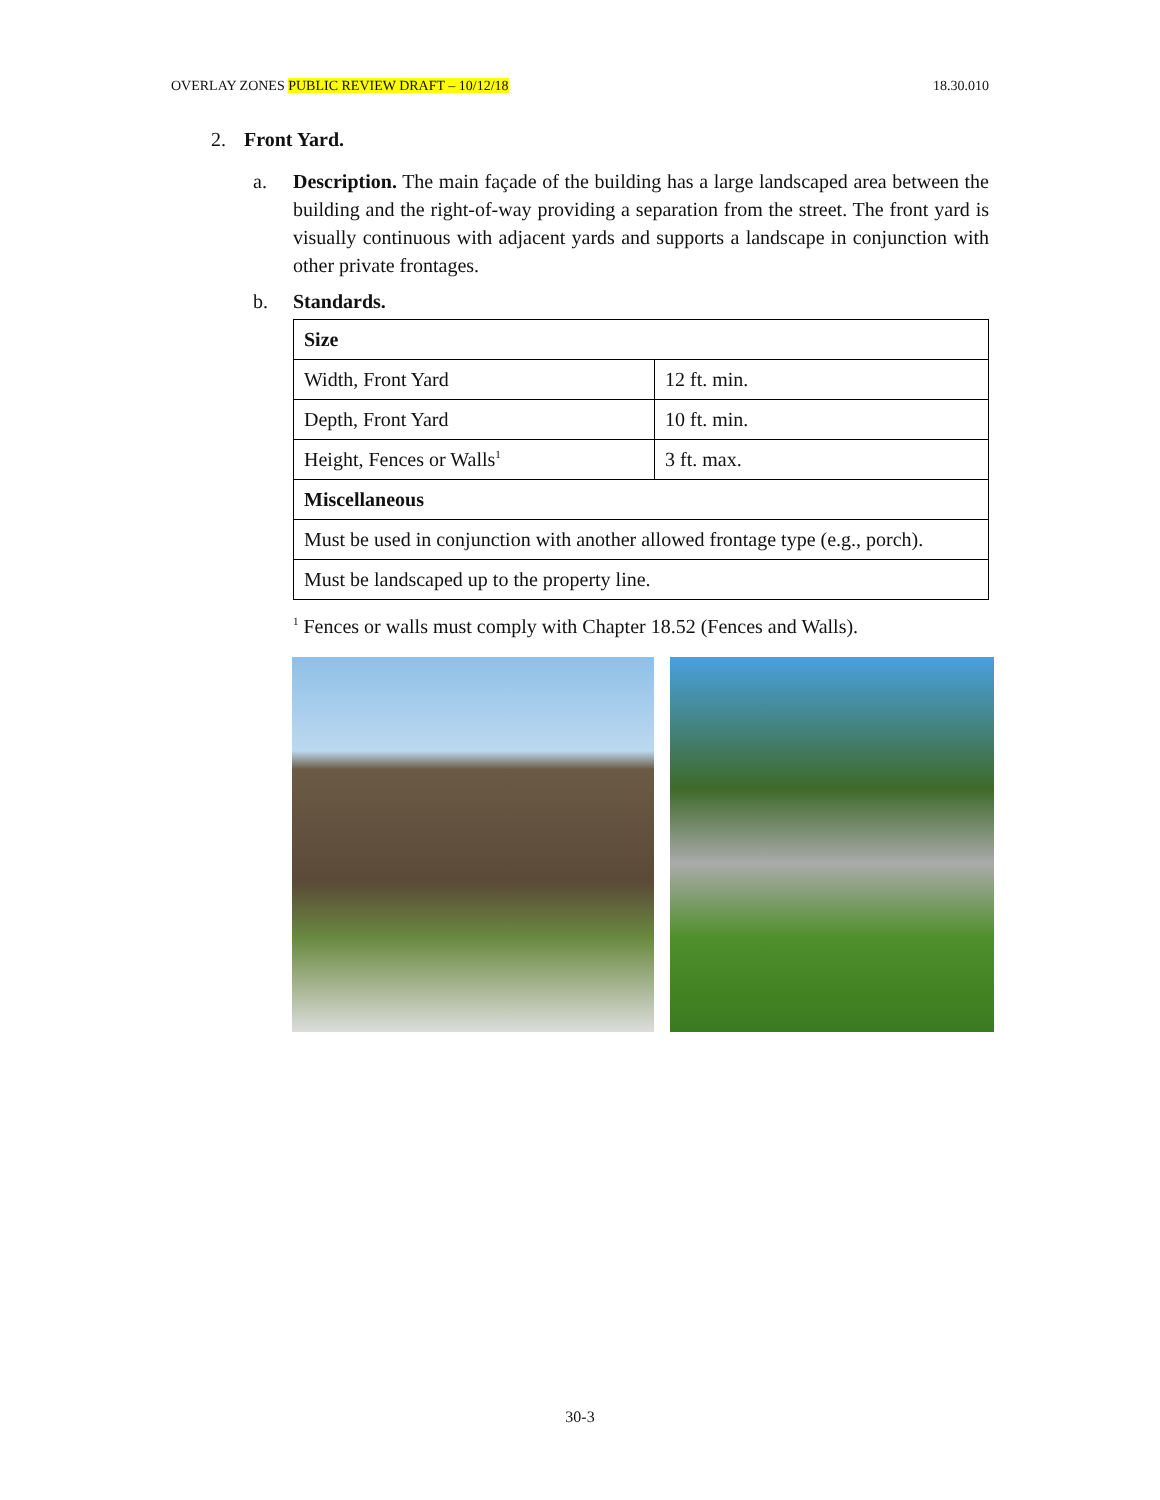OVERLAY ZONES PUBLIC REVIEW DRAFT – 10/12/18 18.30.010
2. Front Yard.
a. Description. The main façade of the building has a large landscaped area between the building and the right-of-way providing a separation from the street. The front yard is visually continuous with adjacent yards and supports a landscape in conjunction with other private frontages.
b. Standards.
| Size | |
| --- | --- |
| Width, Front Yard | 12 ft. min. |
| Depth, Front Yard | 10 ft. min. |
| Height, Fences or Walls<sup>1</sup> | 3 ft. max. |
| Miscellaneous | |
| Must be used in conjunction with another allowed frontage type (e.g., porch). | |
| Must be landscaped up to the property line. | |
<sup>1</sup> Fences or walls must comply with Chapter 18.52 (Fences and Walls).
30-3